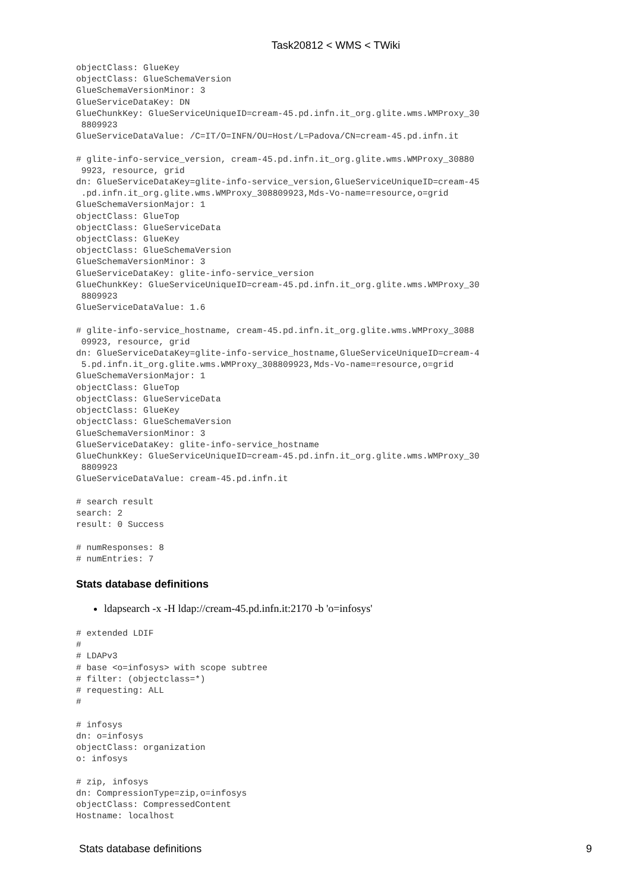Task20812 < WMS < TWiki
objectClass: GlueKey
objectClass: GlueSchemaVersion
GlueSchemaVersionMinor: 3
GlueServiceDataKey: DN
GlueChunkKey: GlueServiceUniqueID=cream-45.pd.infn.it_org.glite.wms.WMProxy_30
 8809923
GlueServiceDataValue: /C=IT/O=INFN/OU=Host/L=Padova/CN=cream-45.pd.infn.it

# glite-info-service_version, cream-45.pd.infn.it_org.glite.wms.WMProxy_30880
 9923, resource, grid
dn: GlueServiceDataKey=glite-info-service_version,GlueServiceUniqueID=cream-45
 .pd.infn.it_org.glite.wms.WMProxy_308809923,Mds-Vo-name=resource,o=grid
GlueSchemaVersionMajor: 1
objectClass: GlueTop
objectClass: GlueServiceData
objectClass: GlueKey
objectClass: GlueSchemaVersion
GlueSchemaVersionMinor: 3
GlueServiceDataKey: glite-info-service_version
GlueChunkKey: GlueServiceUniqueID=cream-45.pd.infn.it_org.glite.wms.WMProxy_30
 8809923
GlueServiceDataValue: 1.6

# glite-info-service_hostname, cream-45.pd.infn.it_org.glite.wms.WMProxy_3088
 09923, resource, grid
dn: GlueServiceDataKey=glite-info-service_hostname,GlueServiceUniqueID=cream-4
 5.pd.infn.it_org.glite.wms.WMProxy_308809923,Mds-Vo-name=resource,o=grid
GlueSchemaVersionMajor: 1
objectClass: GlueTop
objectClass: GlueServiceData
objectClass: GlueKey
objectClass: GlueSchemaVersion
GlueSchemaVersionMinor: 3
GlueServiceDataKey: glite-info-service_hostname
GlueChunkKey: GlueServiceUniqueID=cream-45.pd.infn.it_org.glite.wms.WMProxy_30
 8809923
GlueServiceDataValue: cream-45.pd.infn.it

# search result
search: 2
result: 0 Success

# numResponses: 8
# numEntries: 7
Stats database definitions
ldapsearch -x -H ldap://cream-45.pd.infn.it:2170 -b 'o=infosys'
# extended LDIF
#
# LDAPv3
# base <o=infosys> with scope subtree
# filter: (objectclass=*)
# requesting: ALL
#

# infosys
dn: o=infosys
objectClass: organization
o: infosys

# zip, infosys
dn: CompressionType=zip,o=infosys
objectClass: CompressedContent
Hostname: localhost
Stats database definitions 9